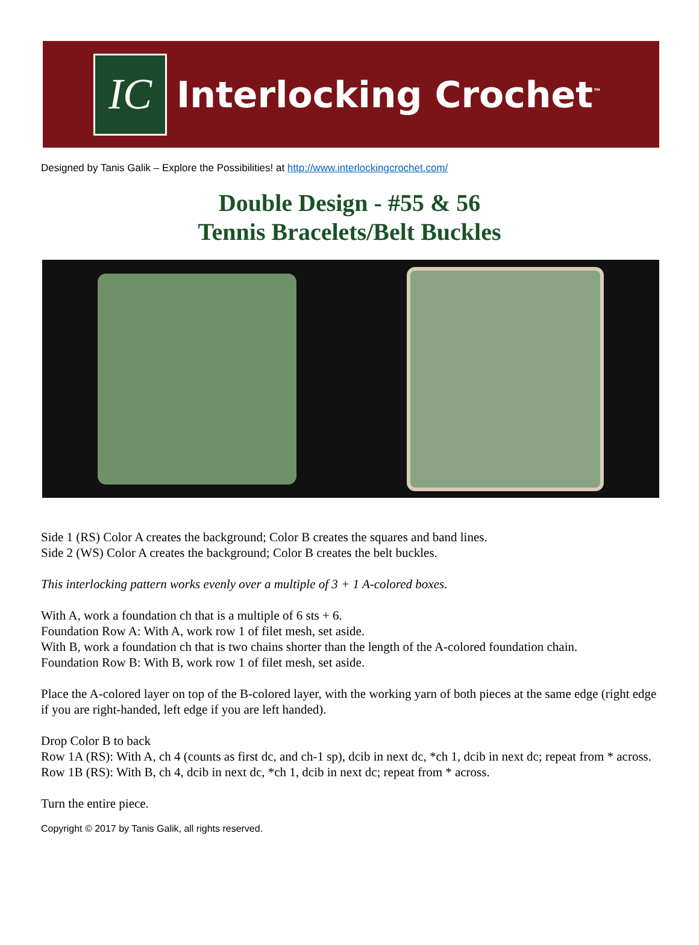IC
Interlocking Crochet<sup>™</sup>
Designed by Tanis Galik – Explore the Possibilities! at http://www.interlockingcrochet.com/
Double Design - #55 & 56
Tennis Bracelets/Belt Buckles
Side 1 (RS) Color A creates the background; Color B creates the squares and band lines.
Side 2 (WS) Color A creates the background; Color B creates the belt buckles.
This interlocking pattern works evenly over a multiple of 3 + 1 A-colored boxes.
With A, work a foundation ch that is a multiple of 6 sts + 6.
Foundation Row A: With A, work row 1 of filet mesh, set aside.
With B, work a foundation ch that is two chains shorter than the length of the A-colored foundation chain.
Foundation Row B: With B, work row 1 of filet mesh, set aside.
Place the A-colored layer on top of the B-colored layer, with the working yarn of both pieces at the same edge (right edge if you are right-handed, left edge if you are left handed).
Drop Color B to back
Row 1A (RS): With A, ch 4 (counts as first dc, and ch-1 sp), dcib in next dc, *ch 1, dcib in next dc; repeat from * across.
Row 1B (RS): With B, ch 4, dcib in next dc, *ch 1, dcib in next dc; repeat from * across.
Turn the entire piece.
Copyright © 2017 by Tanis Galik, all rights reserved.